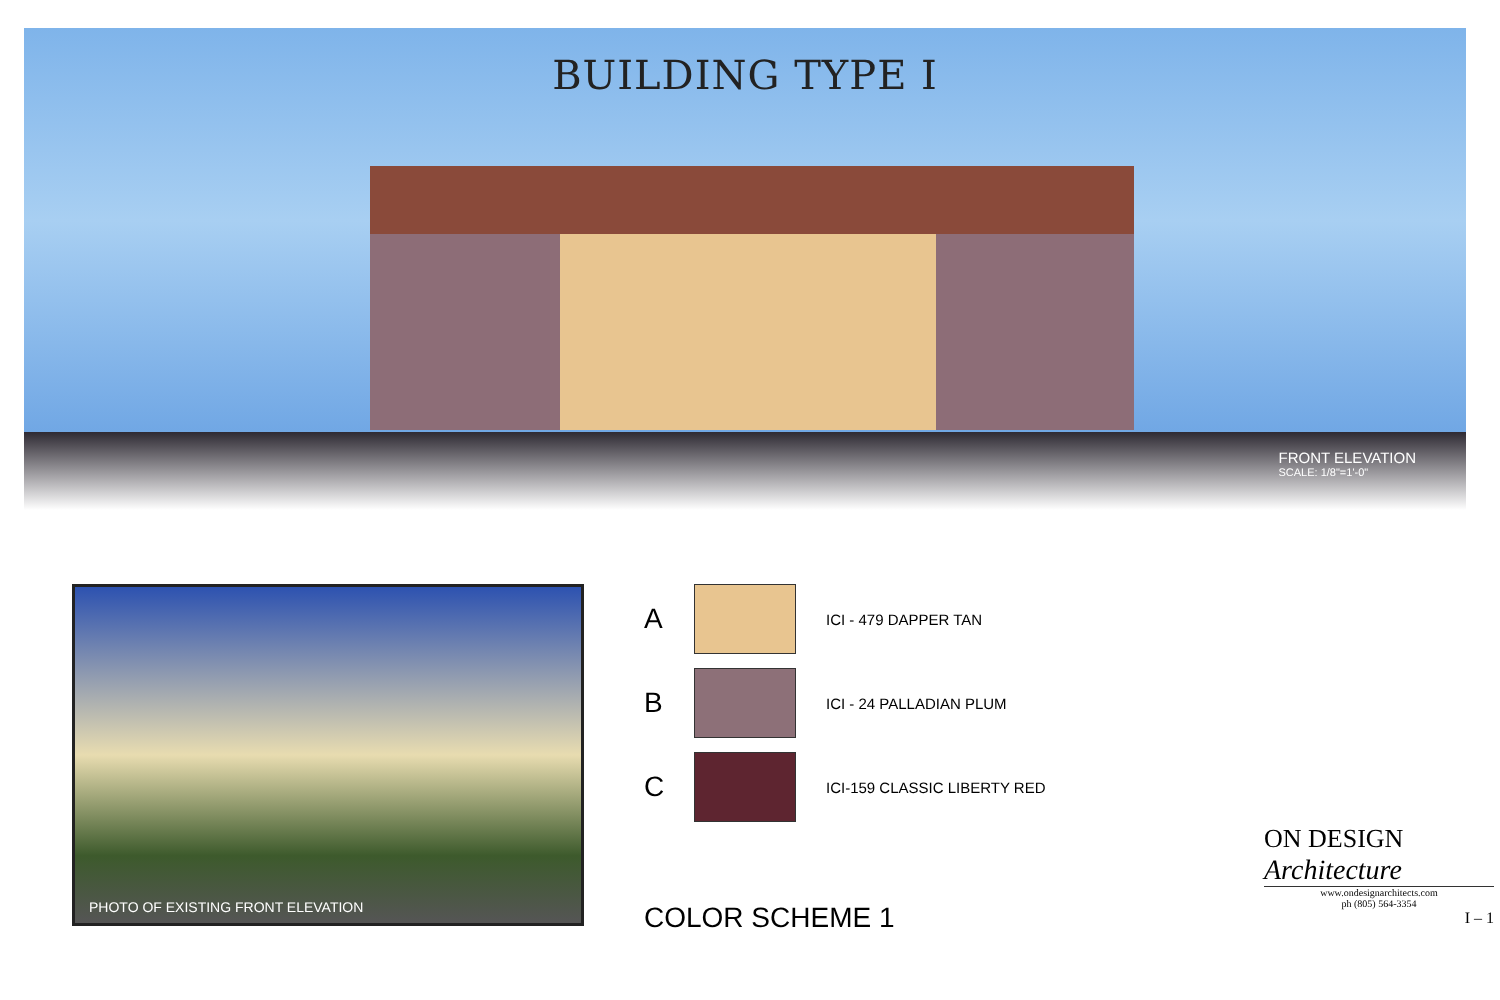BUILDING TYPE I
FRONT ELEVATION
SCALE: 1/8"=1'-0"
PHOTO OF EXISTING FRONT ELEVATION
A
ICI - 479 DAPPER TAN
B
ICI - 24 PALLADIAN PLUM
C
ICI-159 CLASSIC LIBERTY RED
COLOR SCHEME 1
ON DESIGN
Architecture
www.ondesignarchitects.com
ph (805) 564-3354
I – 1